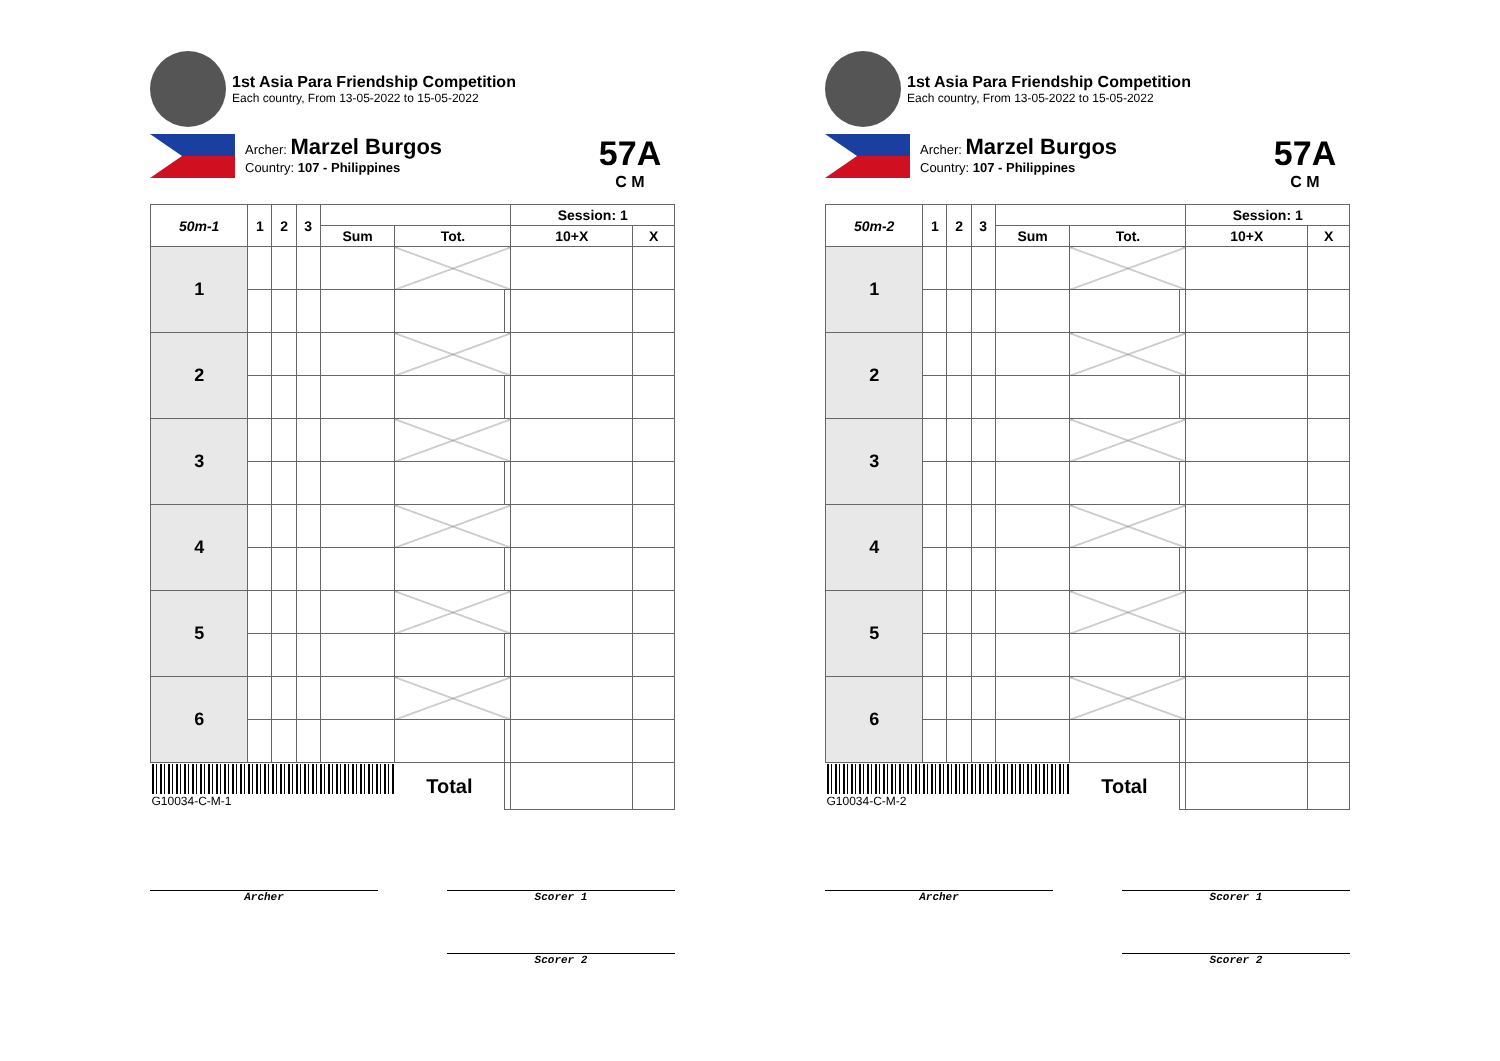1st Asia Para Friendship Competition
Each country, From 13-05-2022 to 15-05-2022
Archer: Marzel Burgos
Country: 107 - Philippines
57A
C M
| 50m-1 | 1 | 2 | 3 | | | | Session: 1 | |
| --- | --- | --- | --- | --- | --- | --- | --- | --- |
| | | | | Sum | Tot. | | 10+X | X |
| 1 | | | | | | | | |
| 2 | | | | | | | | |
| 3 | | | | | | | | |
| 4 | | | | | | | | |
| 5 | | | | | | | | |
| 6 | | | | | | | | |
| G10034-C-M-1 | | | | | Total | | | |
Archer Scorer 1
Scorer 2
1st Asia Para Friendship Competition
Each country, From 13-05-2022 to 15-05-2022
Archer: Marzel Burgos
Country: 107 - Philippines
57A
C M
| 50m-2 | 1 | 2 | 3 | | | | Session: 1 | |
| --- | --- | --- | --- | --- | --- | --- | --- | --- |
| | | | | Sum | Tot. | | 10+X | X |
| 1 | | | | | | | | |
| 2 | | | | | | | | |
| 3 | | | | | | | | |
| 4 | | | | | | | | |
| 5 | | | | | | | | |
| 6 | | | | | | | | |
| G10034-C-M-2 | | | | | Total | | | |
Archer Scorer 1
Scorer 2